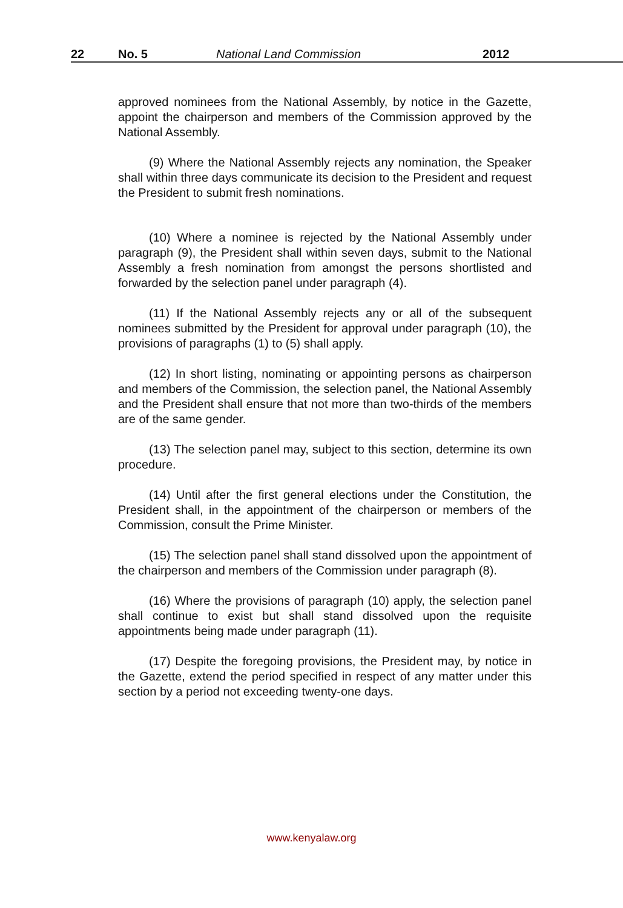22 No. 5 National Land Commission 2012
approved nominees from the National Assembly, by notice in the Gazette, appoint the chairperson and members of the Commission approved by the National Assembly.
(9) Where the National Assembly rejects any nomination, the Speaker shall within three days communicate its decision to the President and request the President to submit fresh nominations.
(10) Where a nominee is rejected by the National Assembly under paragraph (9), the President shall within seven days, submit to the National Assembly a fresh nomination from amongst the persons shortlisted and forwarded by the selection panel under paragraph (4).
(11) If the National Assembly rejects any or all of the subsequent nominees submitted by the President for approval under paragraph (10), the provisions of paragraphs (1) to (5) shall apply.
(12) In short listing, nominating or appointing persons as chairperson and members of the Commission, the selection panel, the National Assembly and the President shall ensure that not more than two-thirds of the members are of the same gender.
(13) The selection panel may, subject to this section, determine its own procedure.
(14) Until after the first general elections under the Constitution, the President shall, in the appointment of the chairperson or members of the Commission, consult the Prime Minister.
(15) The selection panel shall stand dissolved upon the appointment of the chairperson and members of the Commission under paragraph (8).
(16) Where the provisions of paragraph (10) apply, the selection panel shall continue to exist but shall stand dissolved upon the requisite appointments being made under paragraph (11).
(17) Despite the foregoing provisions, the President may, by notice in the Gazette, extend the period specified in respect of any matter under this section by a period not exceeding twenty-one days.
www.kenyalaw.org